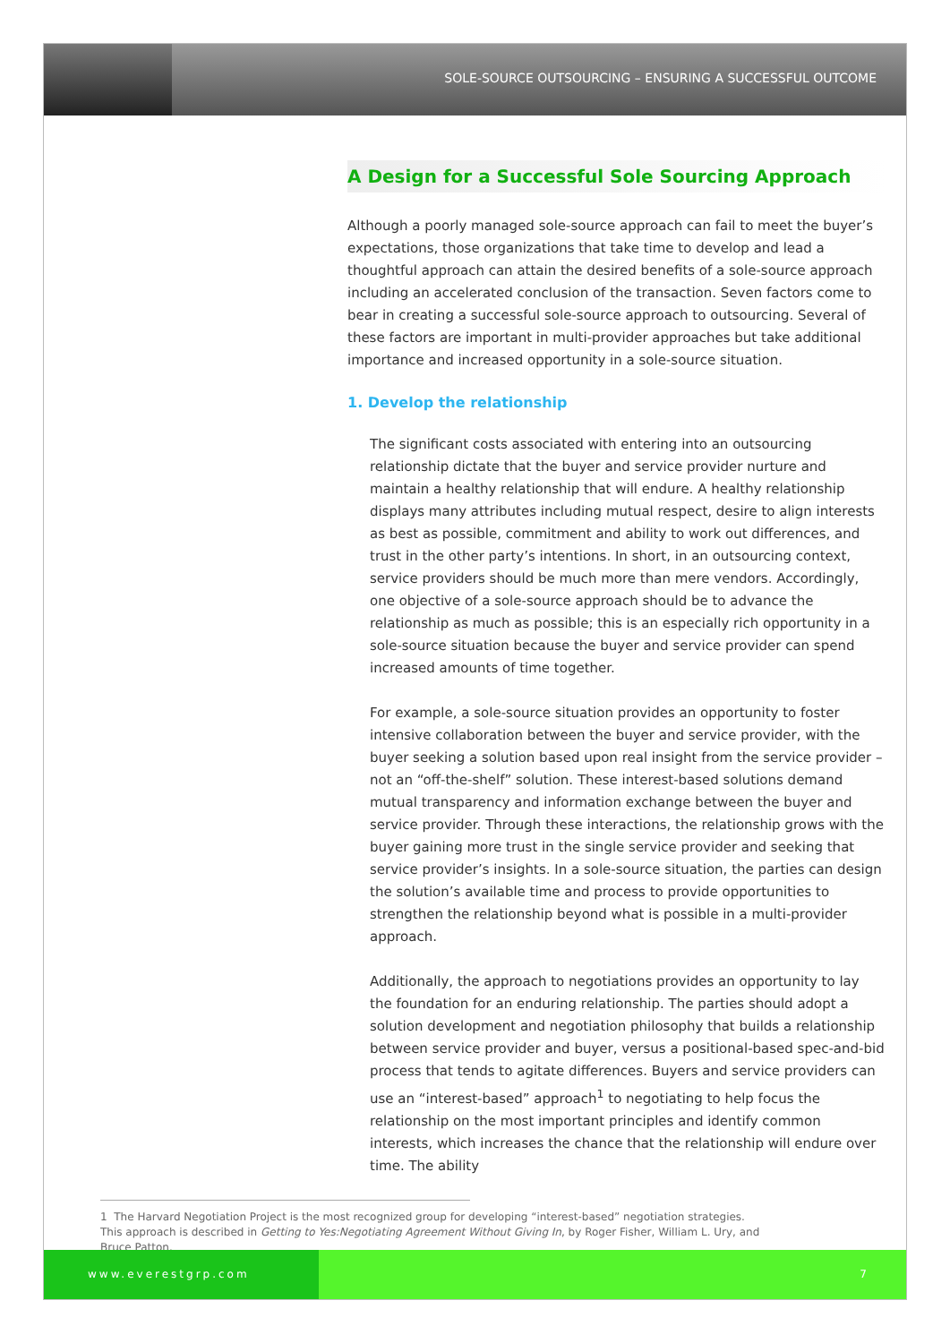SOLE-SOURCE OUTSOURCING – ENSURING A SUCCESSFUL OUTCOME
A Design for a Successful Sole Sourcing Approach
Although a poorly managed sole-source approach can fail to meet the buyer’s expectations, those organizations that take time to develop and lead a thoughtful approach can attain the desired benefits of a sole-source approach including an accelerated conclusion of the transaction. Seven factors come to bear in creating a successful sole-source approach to outsourcing. Several of these factors are important in multi-provider approaches but take additional importance and increased opportunity in a sole-source situation.
1. Develop the relationship
The significant costs associated with entering into an outsourcing relationship dictate that the buyer and service provider nurture and maintain a healthy relationship that will endure. A healthy relationship displays many attributes including mutual respect, desire to align interests as best as possible, commitment and ability to work out differences, and trust in the other party’s intentions. In short, in an outsourcing context, service providers should be much more than mere vendors. Accordingly, one objective of a sole-source approach should be to advance the relationship as much as possible; this is an especially rich opportunity in a sole-source situation because the buyer and service provider can spend increased amounts of time together.
For example, a sole-source situation provides an opportunity to foster intensive collaboration between the buyer and service provider, with the buyer seeking a solution based upon real insight from the service provider – not an “off-the-shelf” solution. These interest-based solutions demand mutual transparency and information exchange between the buyer and service provider. Through these interactions, the relationship grows with the buyer gaining more trust in the single service provider and seeking that service provider’s insights. In a sole-source situation, the parties can design the solution’s available time and process to provide opportunities to strengthen the relationship beyond what is possible in a multi-provider approach.
Additionally, the approach to negotiations provides an opportunity to lay the foundation for an enduring relationship. The parties should adopt a solution development and negotiation philosophy that builds a relationship between service provider and buyer, versus a positional-based spec-and-bid process that tends to agitate differences. Buyers and service providers can use an “interest-based” approach<sup>1</sup> to negotiating to help focus the relationship on the most important principles and identify common interests, which increases the chance that the relationship will endure over time. The ability
1 The Harvard Negotiation Project is the most recognized group for developing “interest-based” negotiation strategies. This approach is described in Getting to Yes:Negotiating Agreement Without Giving In, by Roger Fisher, William L. Ury, and Bruce Patton.
www.everestgrp.com 7